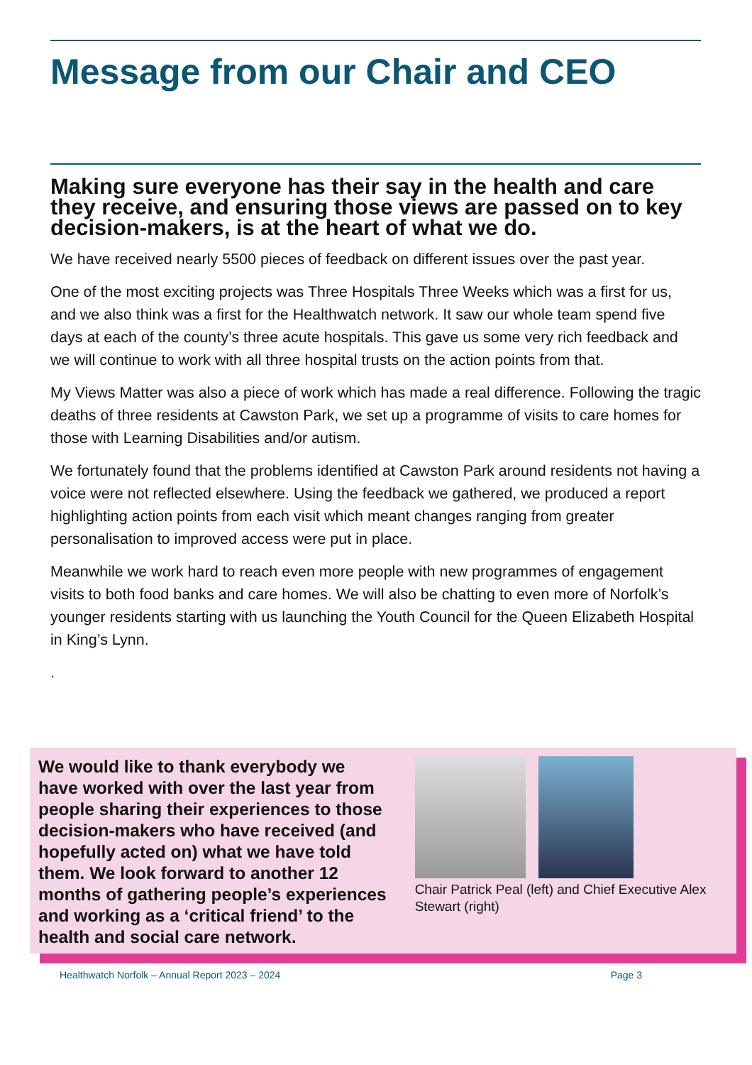Message from our Chair and CEO
Making sure everyone has their say in the health and care they receive, and ensuring those views are passed on to key decision-makers, is at the heart of what we do.
We have received nearly 5500 pieces of feedback on different issues over the past year.
One of the most exciting projects was Three Hospitals Three Weeks which was a first for us, and we also think was a first for the Healthwatch network. It saw our whole team spend five days at each of the county’s three acute hospitals. This gave us some very rich feedback and we will continue to work with all three hospital trusts on the action points from that.
My Views Matter was also a piece of work which has made a real difference. Following the tragic deaths of three residents at Cawston Park, we set up a programme of visits to care homes for those with Learning Disabilities and/or autism.
We fortunately found that the problems identified at Cawston Park around residents not having a voice were not reflected elsewhere. Using the feedback we gathered, we produced a report highlighting action points from each visit which meant changes ranging from greater personalisation to improved access were put in place.
Meanwhile we work hard to reach even more people with new programmes of engagement visits to both food banks and care homes. We will also be chatting to even more of Norfolk’s younger residents starting with us launching the Youth Council for the Queen Elizabeth Hospital in King’s Lynn.
.
We would like to thank everybody we have worked with over the last year from people sharing their experiences to those decision-makers who have received (and hopefully acted on) what we have told them. We look forward to another 12 months of gathering people’s experiences and working as a ‘critical friend’ to the health and social care network.
Chair Patrick Peal (left) and Chief Executive Alex Stewart (right)
Healthwatch Norfolk – Annual Report 2023 – 2024 Page 3